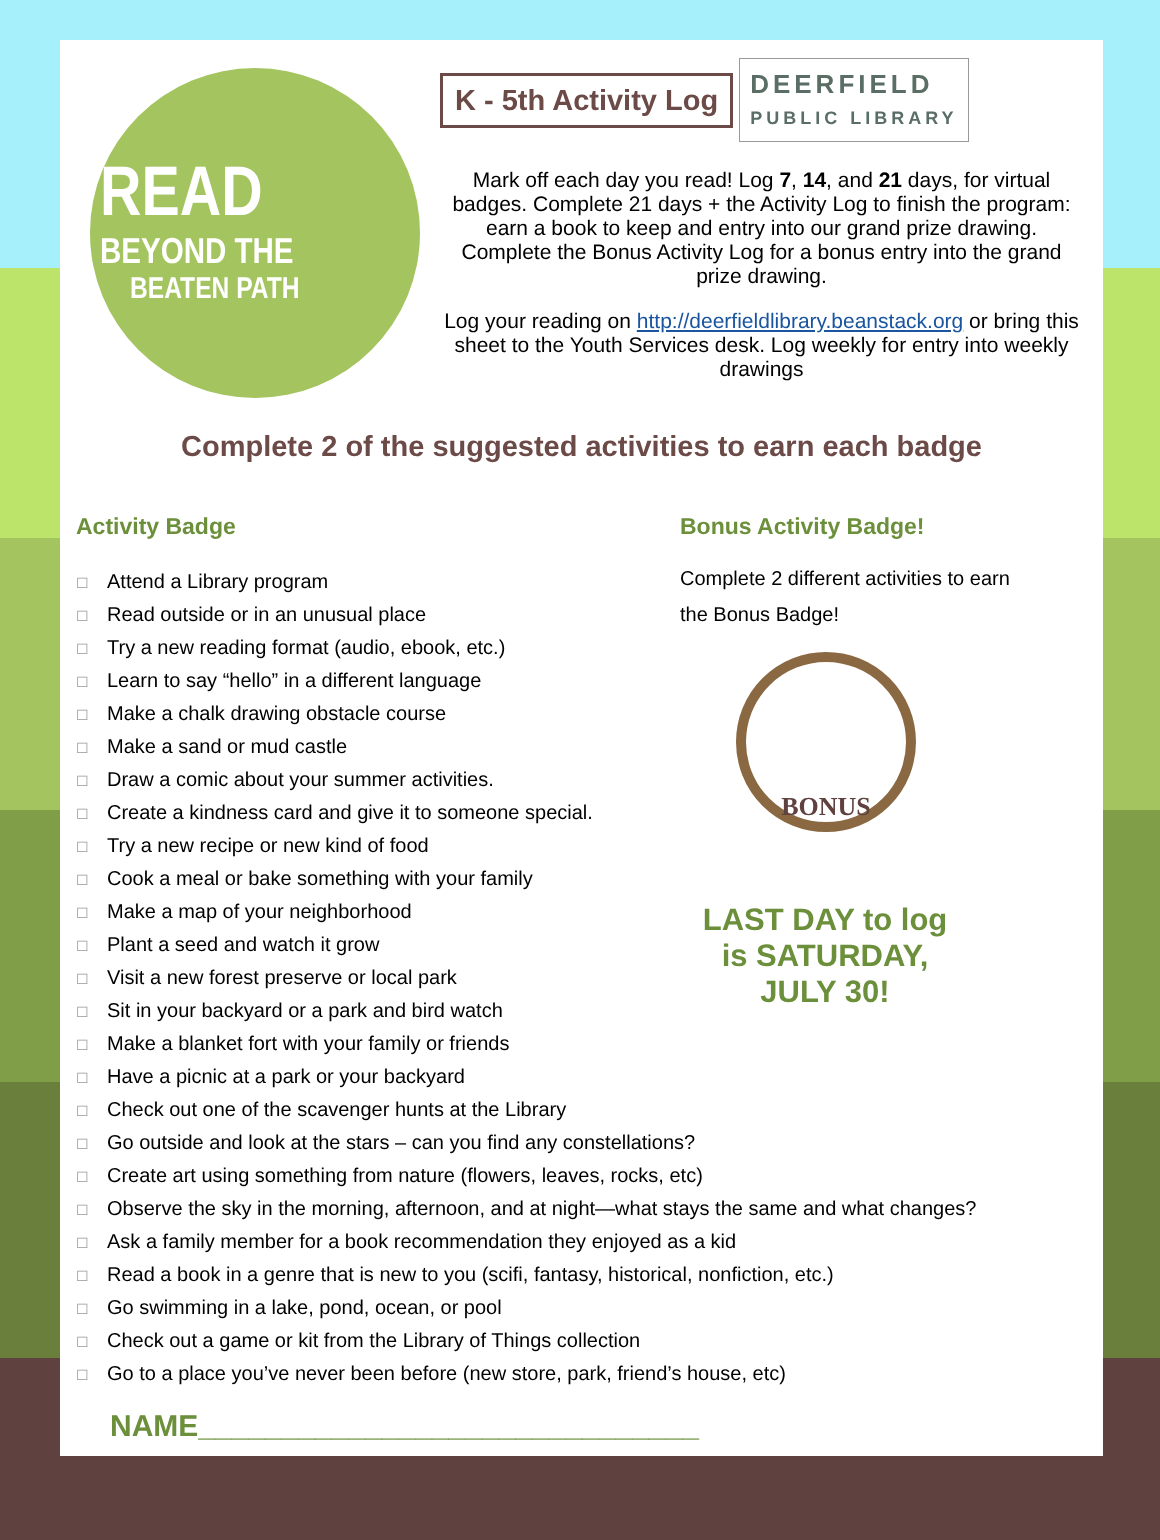READ
BEYOND THE
BEATEN PATH
K - 5th Activity Log
DEERFIELD
PUBLIC LIBRARY
Mark off each day you read! Log 7, 14, and 21 days, for virtual badges. Complete 21 days + the Activity Log to finish the program: earn a book to keep and entry into our grand prize drawing. Complete the Bonus Activity Log for a bonus entry into the grand prize drawing.
Log your reading on http://deerfieldlibrary.beanstack.org or bring this sheet to the Youth Services desk. Log weekly for entry into weekly drawings
Complete 2 of the suggested activities to earn each badge
Activity Badge
☐ Attend a Library program
☐ Read outside or in an unusual place
☐ Try a new reading format (audio, ebook, etc.)
☐ Learn to say “hello” in a different language
☐ Make a chalk drawing obstacle course
☐ Make a sand or mud castle
☐ Draw a comic about your summer activities.
☐ Create a kindness card and give it to someone special.
☐ Try a new recipe or new kind of food
☐ Cook a meal or bake something with your family
☐ Make a map of your neighborhood
☐ Plant a seed and watch it grow
☐ Visit a new forest preserve or local park
☐ Sit in your backyard or a park and bird watch
☐ Make a blanket fort with your family or friends
☐ Have a picnic at a park or your backyard
☐ Check out one of the scavenger hunts at the Library
☐ Go outside and look at the stars – can you find any constellations?
☐ Create art using something from nature (flowers, leaves, rocks, etc)
☐ Observe the sky in the morning, afternoon, and at night—what stays the same and what changes?
☐ Ask a family member for a book recommendation they enjoyed as a kid
☐ Read a book in a genre that is new to you (scifi, fantasy, historical, nonfiction, etc.)
☐ Go swimming in a lake, pond, ocean, or pool
☐ Check out a game or kit from the Library of Things collection
☐ Go to a place you’ve never been before (new store, park, friend’s house, etc)
Bonus Activity Badge!
Complete 2 different activities to earn
the Bonus Badge!
BONUS
LAST DAY to log
is SATURDAY,
JULY 30!
NAME______________________________